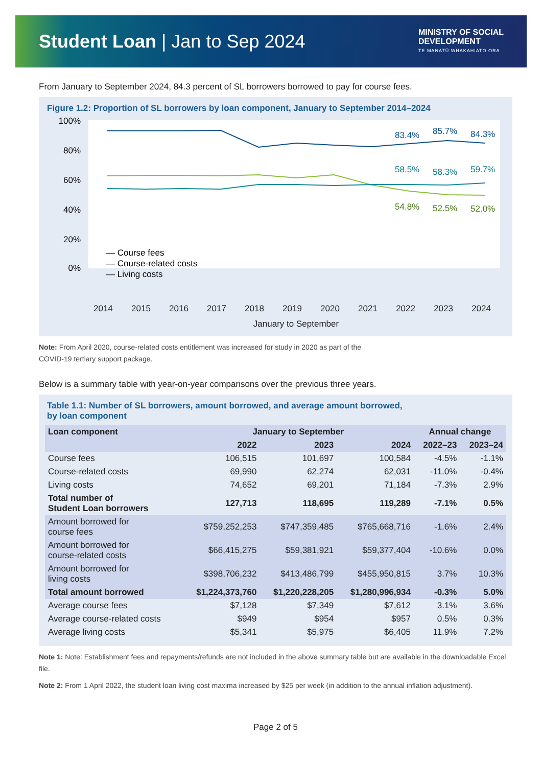Student Loan | Jan to Sep 2024
MINISTRY OF SOCIAL
DEVELOPMENT
TE MANATŪ WHAKAHIATO ORA
From January to September 2024, 84.3 percent of SL borrowers borrowed to pay for course fees.
Figure 1.2: Proportion of SL borrowers by loan component, January to September 2014–2024
100%
80%
60%
40%
20%
0%
83.4%
85.7%
84.3%
58.5%
58.3%
59.7%
54.8%
52.5%
52.0%
— Course fees
— Course-related costs
— Living costs
2014 2015 2016 2017 2018 2019 2020 2021 2022 2023 2024
January to September
Note: From April 2020, course-related costs entitlement was increased for study in 2020 as part of the
COVID-19 tertiary support package.
Below is a summary table with year-on-year comparisons over the previous three years.
Table 1.1: Number of SL borrowers, amount borrowed, and average amount borrowed,
by loan component
| Loan component | January to September | | | Annual change | |
| --- | --- | --- | --- | --- | --- |
| | 2022 | 2023 | 2024 | 2022–23 | 2023–24 |
| Course fees | 106,515 | 101,697 | 100,584 | -4.5% | -1.1% |
| Course-related costs | 69,990 | 62,274 | 62,031 | -11.0% | -0.4% |
| Living costs | 74,652 | 69,201 | 71,184 | -7.3% | 2.9% |
| Total number of Student Loan borrowers | 127,713 | 118,695 | 119,289 | -7.1% | 0.5% |
| Amount borrowed for course fees | $759,252,253 | $747,359,485 | $765,668,716 | -1.6% | 2.4% |
| Amount borrowed for course-related costs | $66,415,275 | $59,381,921 | $59,377,404 | -10.6% | 0.0% |
| Amount borrowed for living costs | $398,706,232 | $413,486,799 | $455,950,815 | 3.7% | 10.3% |
| Total amount borrowed | $1,224,373,760 | $1,220,228,205 | $1,280,996,934 | -0.3% | 5.0% |
| Average course fees | $7,128 | $7,349 | $7,612 | 3.1% | 3.6% |
| Average course-related costs | $949 | $954 | $957 | 0.5% | 0.3% |
| Average living costs | $5,341 | $5,975 | $6,405 | 11.9% | 7.2% |
Note 1: Note: Establishment fees and repayments/refunds are not included in the above summary table but are available in the downloadable Excel file.
Note 2: From 1 April 2022, the student loan living cost maxima increased by $25 per week (in addition to the annual inflation adjustment).
Page 2 of 5